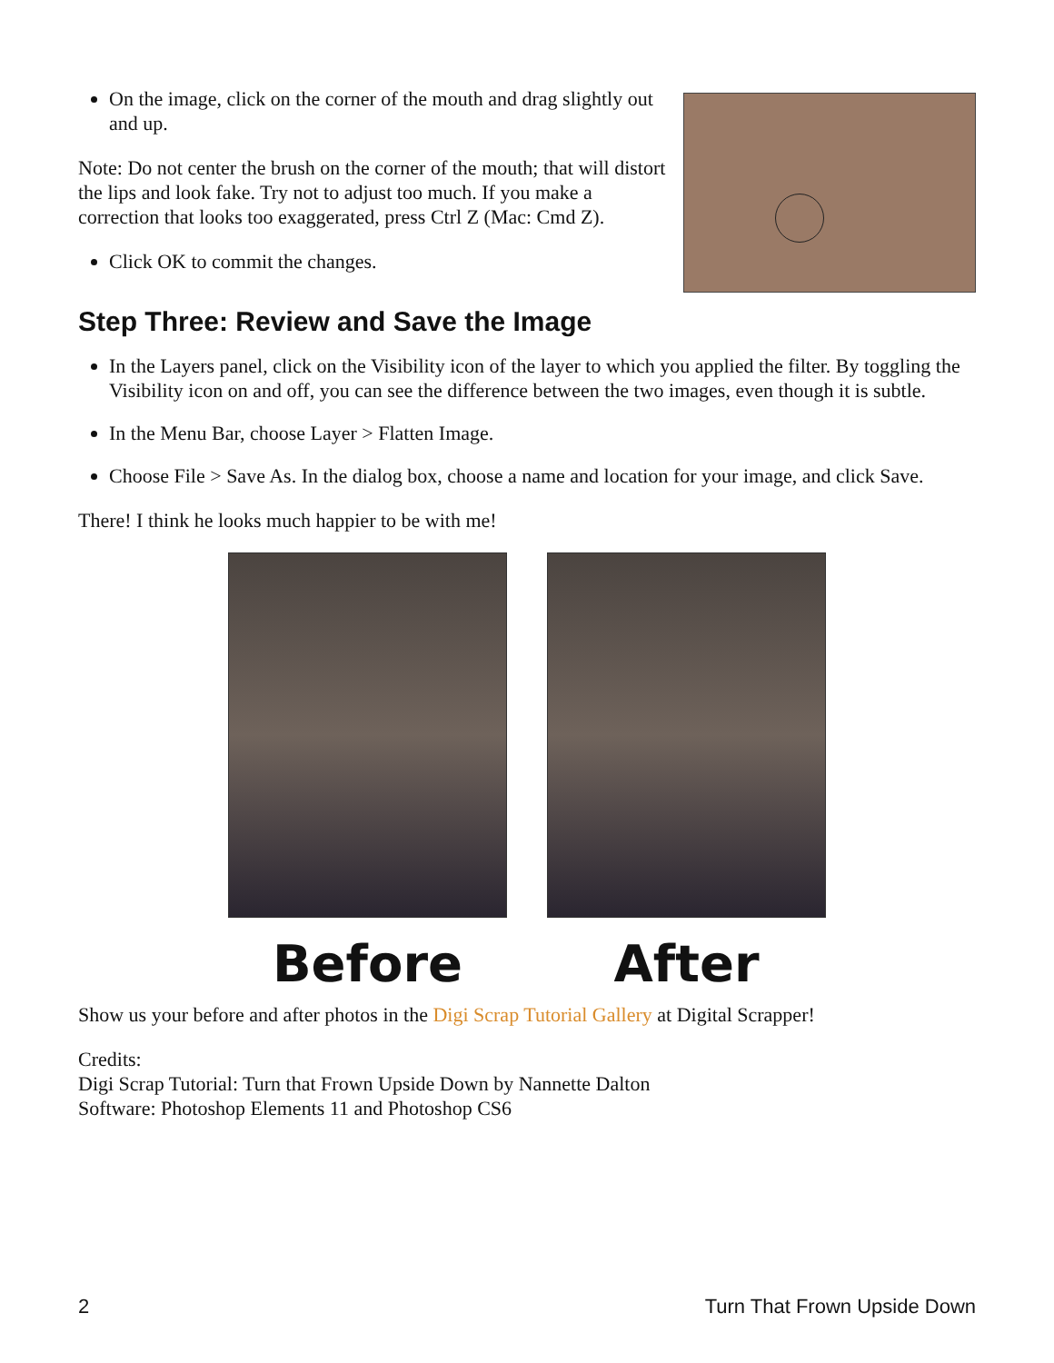On the image, click on the corner of the mouth and drag slightly out and up.
Note: Do not center the brush on the corner of the mouth; that will distort the lips and look fake. Try not to adjust too much. If you make a correction that looks too exaggerated, press Ctrl Z (Mac: Cmd Z).
Click OK to commit the changes.
Step Three: Review and Save the Image
In the Layers panel, click on the Visibility icon of the layer to which you applied the filter. By toggling the Visibility icon on and off, you can see the difference between the two images, even though it is subtle.
In the Menu Bar, choose Layer > Flatten Image.
Choose File > Save As. In the dialog box, choose a name and location for your image, and click Save.
There! I think he looks much happier to be with me!
Before After
Show us your before and after photos in the Digi Scrap Tutorial Gallery at Digital Scrapper!
Credits:
Digi Scrap Tutorial: Turn that Frown Upside Down by Nannette Dalton
Software: Photoshop Elements 11 and Photoshop CS6
2 Turn That Frown Upside Down